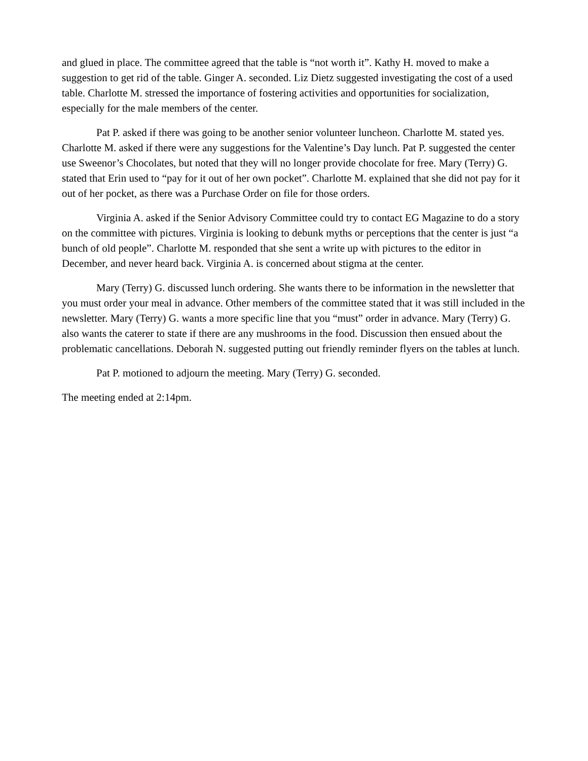and glued in place. The committee agreed that the table is “not worth it”. Kathy H. moved to make a suggestion to get rid of the table. Ginger A. seconded. Liz Dietz suggested investigating the cost of a used table. Charlotte M. stressed the importance of fostering activities and opportunities for socialization, especially for the male members of the center.
Pat P. asked if there was going to be another senior volunteer luncheon. Charlotte M. stated yes. Charlotte M. asked if there were any suggestions for the Valentine’s Day lunch. Pat P. suggested the center use Sweenor’s Chocolates, but noted that they will no longer provide chocolate for free. Mary (Terry) G. stated that Erin used to “pay for it out of her own pocket”. Charlotte M. explained that she did not pay for it out of her pocket, as there was a Purchase Order on file for those orders.
Virginia A. asked if the Senior Advisory Committee could try to contact EG Magazine to do a story on the committee with pictures. Virginia is looking to debunk myths or perceptions that the center is just “a bunch of old people”. Charlotte M. responded that she sent a write up with pictures to the editor in December, and never heard back. Virginia A. is concerned about stigma at the center.
Mary (Terry) G. discussed lunch ordering. She wants there to be information in the newsletter that you must order your meal in advance. Other members of the committee stated that it was still included in the newsletter. Mary (Terry) G. wants a more specific line that you “must” order in advance. Mary (Terry) G. also wants the caterer to state if there are any mushrooms in the food. Discussion then ensued about the problematic cancellations. Deborah N. suggested putting out friendly reminder flyers on the tables at lunch.
Pat P. motioned to adjourn the meeting. Mary (Terry) G. seconded.
The meeting ended at 2:14pm.